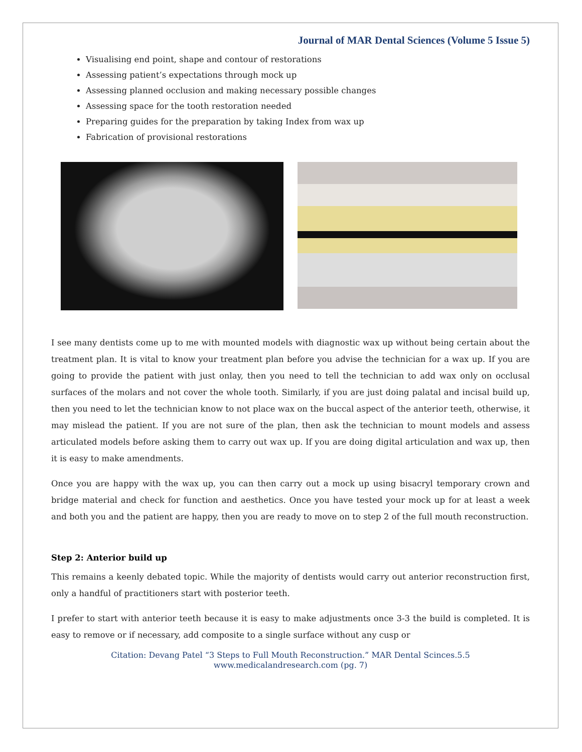Journal of MAR Dental Sciences (Volume 5 Issue 5)
Visualising end point, shape and contour of restorations
Assessing patient’s expectations through mock up
Assessing planned occlusion and making necessary possible changes
Assessing space for the tooth restoration needed
Preparing guides for the preparation by taking Index from wax up
Fabrication of provisional restorations
I see many dentists come up to me with mounted models with diagnostic wax up without being certain about the treatment plan. It is vital to know your treatment plan before you advise the technician for a wax up. If you are going to provide the patient with just onlay, then you need to tell the technician to add wax only on occlusal surfaces of the molars and not cover the whole tooth. Similarly, if you are just doing palatal and incisal build up, then you need to let the technician know to not place wax on the buccal aspect of the anterior teeth, otherwise, it may mislead the patient. If you are not sure of the plan, then ask the technician to mount models and assess articulated models before asking them to carry out wax up. If you are doing digital articulation and wax up, then it is easy to make amendments.
Once you are happy with the wax up, you can then carry out a mock up using bisacryl temporary crown and bridge material and check for function and aesthetics. Once you have tested your mock up for at least a week and both you and the patient are happy, then you are ready to move on to step 2 of the full mouth reconstruction.
Step 2: Anterior build up
This remains a keenly debated topic. While the majority of dentists would carry out anterior reconstruction first, only a handful of practitioners start with posterior teeth.
I prefer to start with anterior teeth because it is easy to make adjustments once 3-3 the build is completed. It is easy to remove or if necessary, add composite to a single surface without any cusp or
Citation: Devang Patel “3 Steps to Full Mouth Reconstruction.” MAR Dental Scinces.5.5
www.medicalandresearch.com (pg. 7)